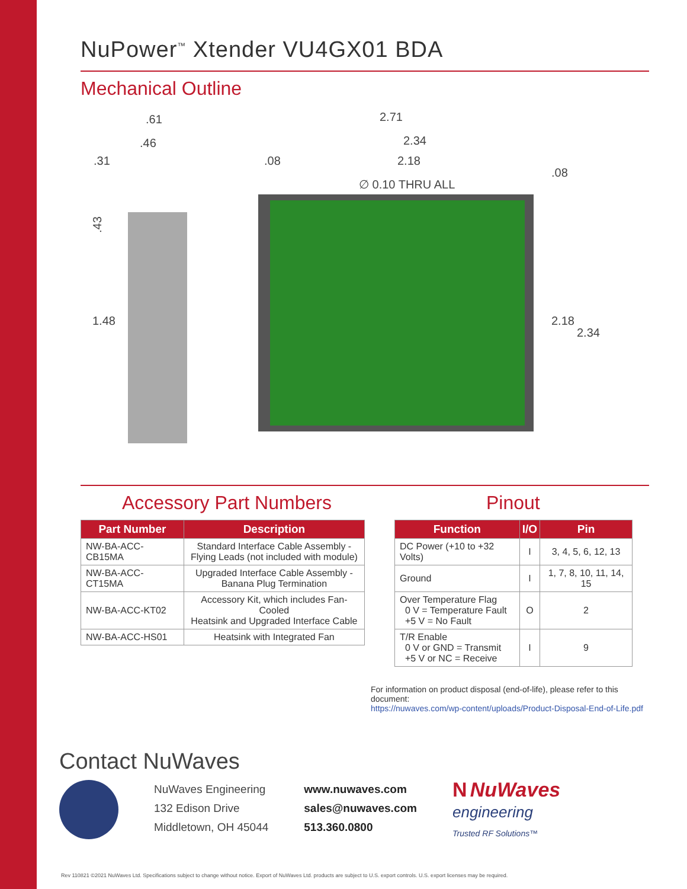NuPower<sup>™</sup> Xtender VU4GX01 BDA
Mechanical Outline
.61
.46
.31
.43
1.48
2.71
2.34
.08
2.18
∅ 0.10 THRU ALL
.08
2.18
2.34
Accessory Part Numbers
| Part Number | Description |
| --- | --- |
| NW-BA-ACC-CB15MA | Standard Interface Cable Assembly - Flying Leads (not included with module) |
| NW-BA-ACC-CT15MA | Upgraded Interface Cable Assembly - Banana Plug Termination |
| NW-BA-ACC-KT02 | Accessory Kit, which includes Fan-Cooled Heatsink and Upgraded Interface Cable |
| NW-BA-ACC-HS01 | Heatsink with Integrated Fan |
Pinout
| Function | I/O | Pin |
| --- | --- | --- |
| DC Power (+10 to +32 Volts) | I | 3, 4, 5, 6, 12, 13 |
| Ground | I | 1, 7, 8, 10, 11, 14, 15 |
| Over Temperature Flag 0 V = Temperature Fault +5 V = No Fault | O | 2 |
| T/R Enable 0 V or GND = Transmit +5 V or NC = Receive | I | 9 |
For information on product disposal (end-of-life), please refer to this document:
https://nuwaves.com/wp-content/uploads/Product-Disposal-End-of-Life.pdf
Contact NuWaves
NuWaves Engineering
132 Edison Drive
Middletown, OH 45044
www.nuwaves.com
sales@nuwaves.com
513.360.0800
N NuWaves
engineering
Trusted RF Solutions™
Rev 110821 ©2021 NuWaves Ltd. Specifications subject to change without notice. Export of NuWaves Ltd. products are subject to U.S. export controls. U.S. export licenses may be required.